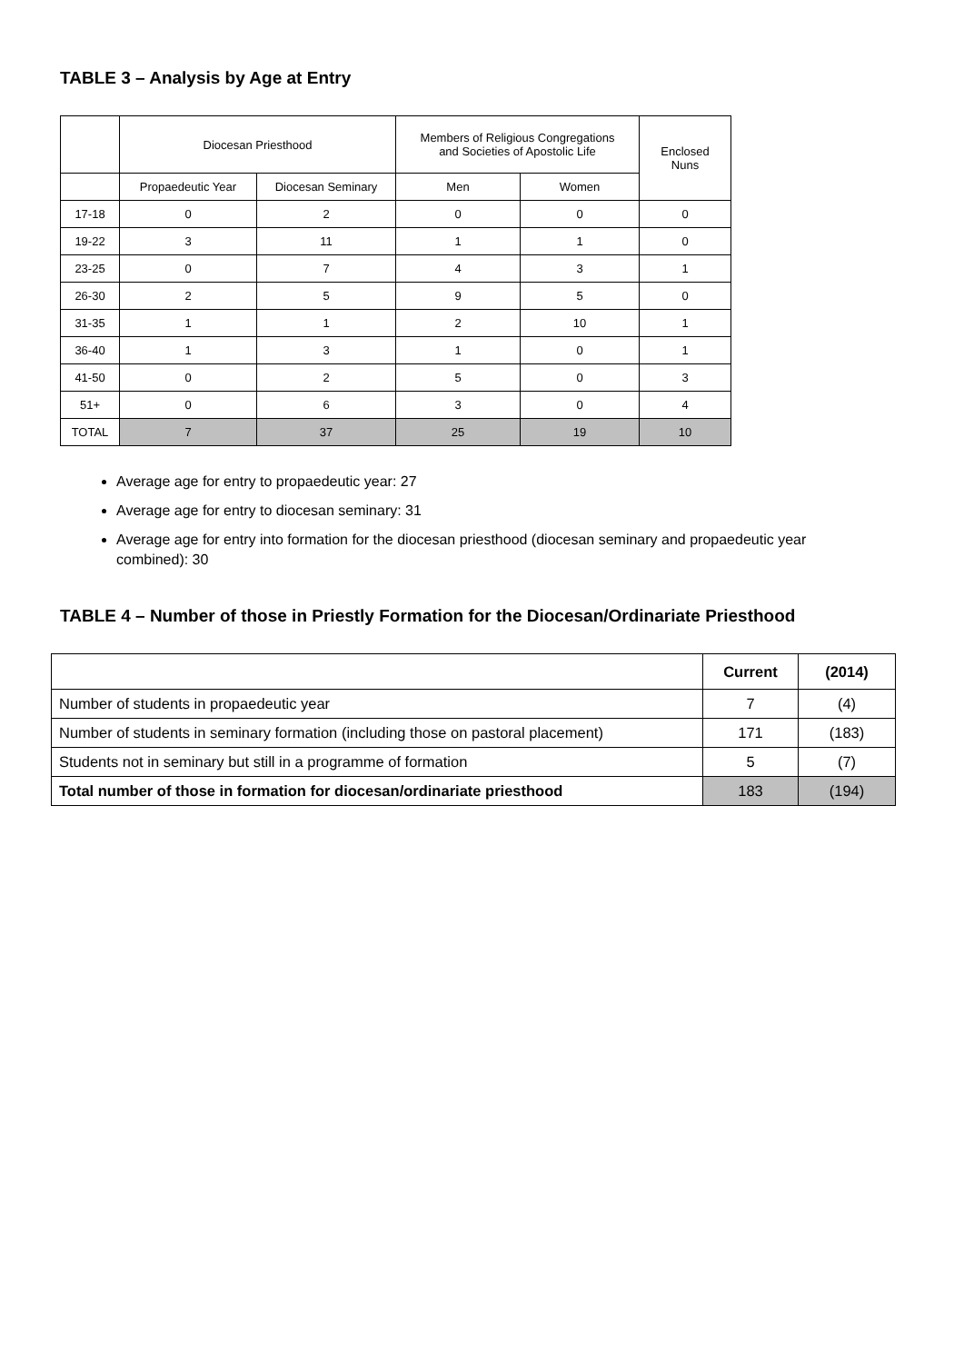TABLE 3 – Analysis by Age at Entry
| | Diocesan Priesthood | | Members of Religious Congregations and Societies of Apostolic Life | | Enclosed Nuns |
| | Propaedeutic Year | Diocesan Seminary | Men | Women | |
| 17-18 | 0 | 2 | 0 | 0 | 0 |
| 19-22 | 3 | 11 | 1 | 1 | 0 |
| 23-25 | 0 | 7 | 4 | 3 | 1 |
| 26-30 | 2 | 5 | 9 | 5 | 0 |
| 31-35 | 1 | 1 | 2 | 10 | 1 |
| 36-40 | 1 | 3 | 1 | 0 | 1 |
| 41-50 | 0 | 2 | 5 | 0 | 3 |
| 51+ | 0 | 6 | 3 | 0 | 4 |
| TOTAL | 7 | 37 | 25 | 19 | 10 |
Average age for entry to propaedeutic year: 27
Average age for entry to diocesan seminary: 31
Average age for entry into formation for the diocesan priesthood (diocesan seminary and propaedeutic year combined): 30
TABLE 4 – Number of those in Priestly Formation for the Diocesan/Ordinariate Priesthood
| | Current | (2014) |
| Number of students in propaedeutic year | 7 | (4) |
| Number of students in seminary formation (including those on pastoral placement) | 171 | (183) |
| Students not in seminary but still in a programme of formation | 5 | (7) |
| Total number of those in formation for diocesan/ordinariate priesthood | 183 | (194) |